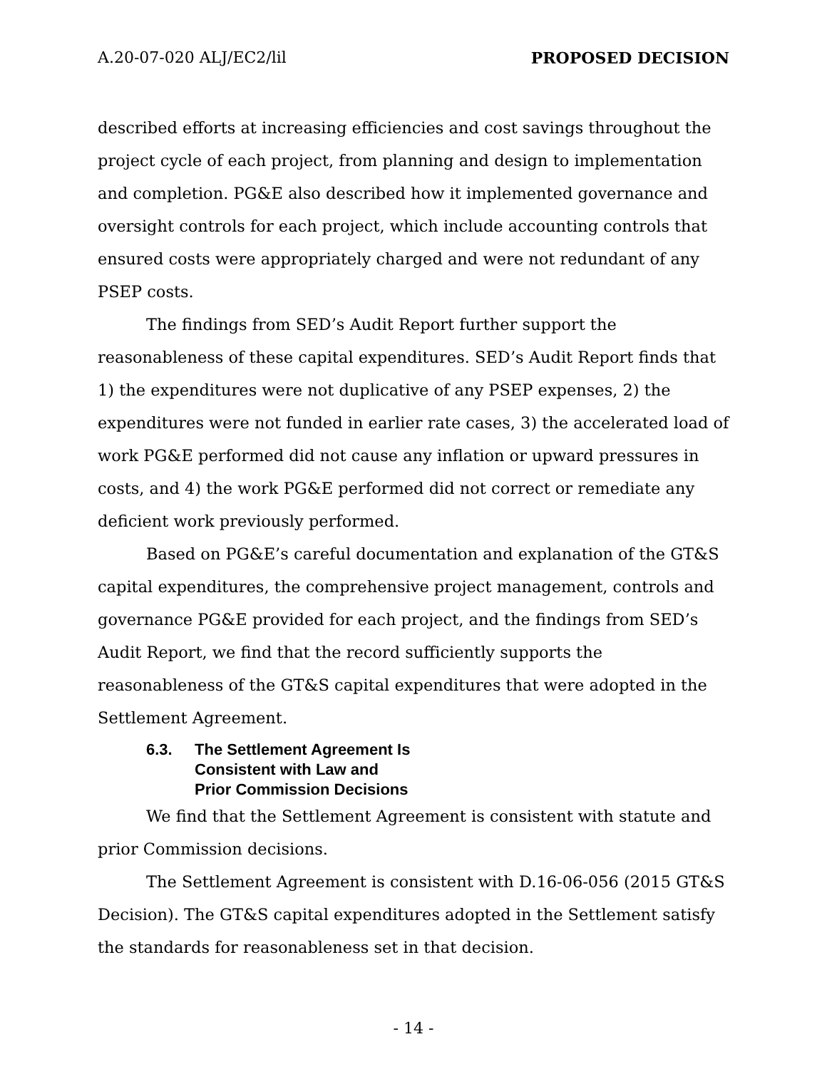A.20-07-020 ALJ/EC2/lil PROPOSED DECISION
described efforts at increasing efficiencies and cost savings throughout the project cycle of each project, from planning and design to implementation and completion. PG&E also described how it implemented governance and oversight controls for each project, which include accounting controls that ensured costs were appropriately charged and were not redundant of any PSEP costs.
The findings from SED’s Audit Report further support the reasonableness of these capital expenditures. SED’s Audit Report finds that 1) the expenditures were not duplicative of any PSEP expenses, 2) the expenditures were not funded in earlier rate cases, 3) the accelerated load of work PG&E performed did not cause any inflation or upward pressures in costs, and 4) the work PG&E performed did not correct or remediate any deficient work previously performed.
Based on PG&E’s careful documentation and explanation of the GT&S capital expenditures, the comprehensive project management, controls and governance PG&E provided for each project, and the findings from SED’s Audit Report, we find that the record sufficiently supports the reasonableness of the GT&S capital expenditures that were adopted in the Settlement Agreement.
6.3. The Settlement Agreement Is
Consistent with Law and
Prior Commission Decisions
We find that the Settlement Agreement is consistent with statute and prior Commission decisions.
The Settlement Agreement is consistent with D.16-06-056 (2015 GT&S Decision). The GT&S capital expenditures adopted in the Settlement satisfy the standards for reasonableness set in that decision.
- 14 -